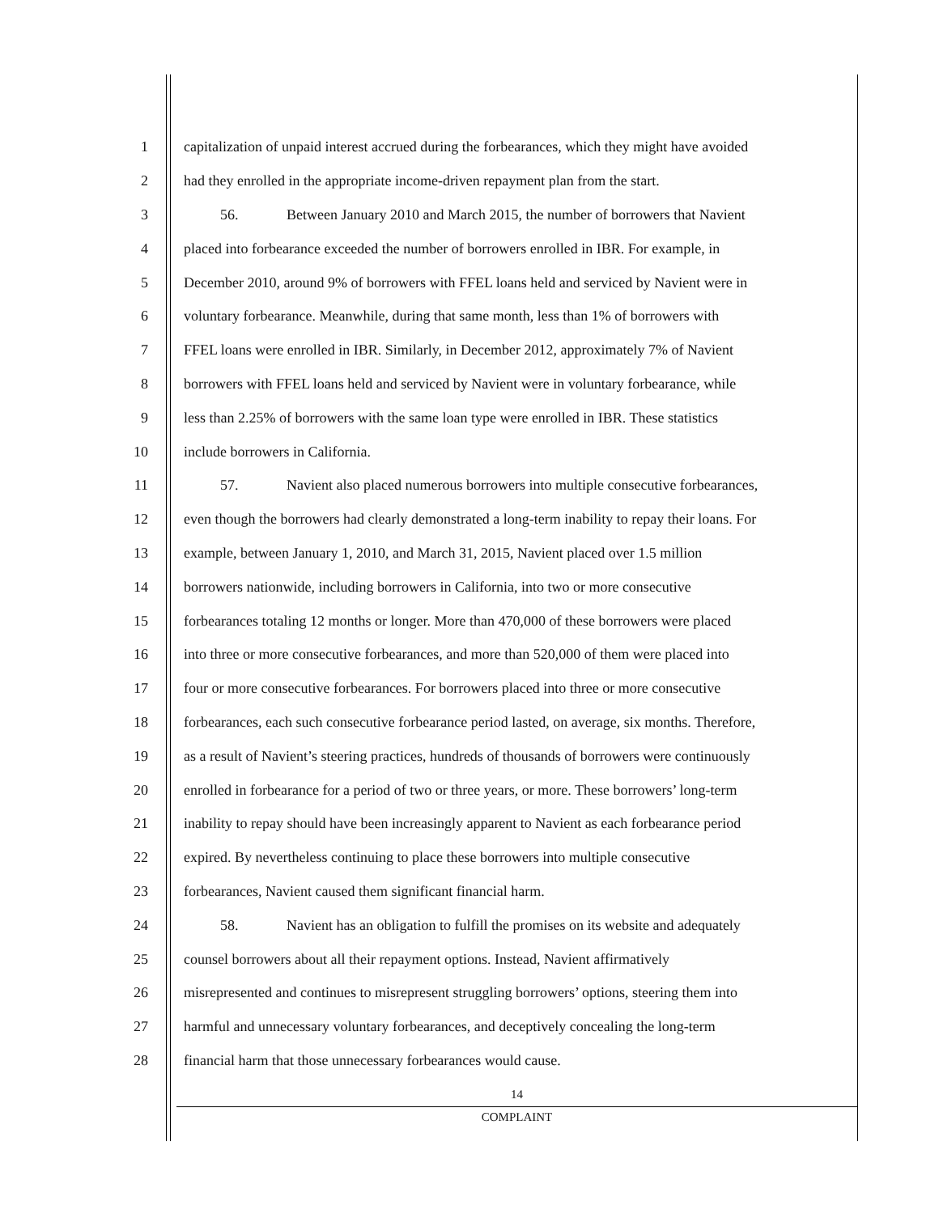1 capitalization of unpaid interest accrued during the forbearances, which they might have avoided
2 had they enrolled in the appropriate income-driven repayment plan from the start.
3 56. Between January 2010 and March 2015, the number of borrowers that Navient
4 placed into forbearance exceeded the number of borrowers enrolled in IBR. For example, in
5 December 2010, around 9% of borrowers with FFEL loans held and serviced by Navient were in
6 voluntary forbearance. Meanwhile, during that same month, less than 1% of borrowers with
7 FFEL loans were enrolled in IBR. Similarly, in December 2012, approximately 7% of Navient
8 borrowers with FFEL loans held and serviced by Navient were in voluntary forbearance, while
9 less than 2.25% of borrowers with the same loan type were enrolled in IBR. These statistics
10 include borrowers in California.
11 57. Navient also placed numerous borrowers into multiple consecutive forbearances,
12 even though the borrowers had clearly demonstrated a long-term inability to repay their loans. For
13 example, between January 1, 2010, and March 31, 2015, Navient placed over 1.5 million
14 borrowers nationwide, including borrowers in California, into two or more consecutive
15 forbearances totaling 12 months or longer. More than 470,000 of these borrowers were placed
16 into three or more consecutive forbearances, and more than 520,000 of them were placed into
17 four or more consecutive forbearances. For borrowers placed into three or more consecutive
18 forbearances, each such consecutive forbearance period lasted, on average, six months. Therefore,
19 as a result of Navient’s steering practices, hundreds of thousands of borrowers were continuously
20 enrolled in forbearance for a period of two or three years, or more. These borrowers’ long-term
21 inability to repay should have been increasingly apparent to Navient as each forbearance period
22 expired. By nevertheless continuing to place these borrowers into multiple consecutive
23 forbearances, Navient caused them significant financial harm.
24 58. Navient has an obligation to fulfill the promises on its website and adequately
25 counsel borrowers about all their repayment options. Instead, Navient affirmatively
26 misrepresented and continues to misrepresent struggling borrowers’ options, steering them into
27 harmful and unnecessary voluntary forbearances, and deceptively concealing the long-term
28 financial harm that those unnecessary forbearances would cause.
14
COMPLAINT